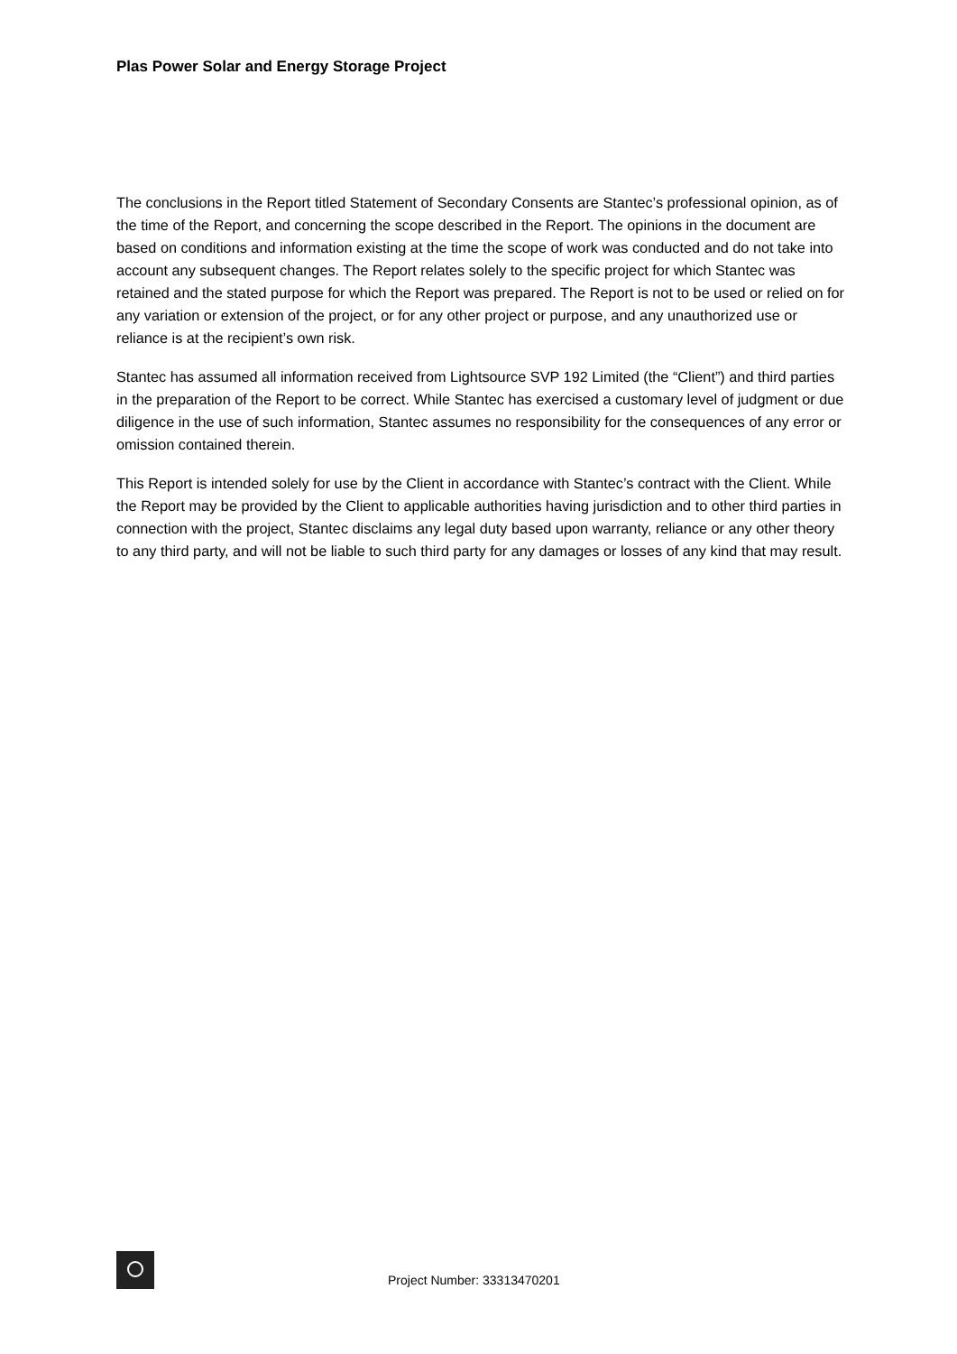Plas Power Solar and Energy Storage Project
The conclusions in the Report titled Statement of Secondary Consents are Stantec’s professional opinion, as of the time of the Report, and concerning the scope described in the Report. The opinions in the document are based on conditions and information existing at the time the scope of work was conducted and do not take into account any subsequent changes. The Report relates solely to the specific project for which Stantec was retained and the stated purpose for which the Report was prepared. The Report is not to be used or relied on for any variation or extension of the project, or for any other project or purpose, and any unauthorized use or reliance is at the recipient’s own risk.
Stantec has assumed all information received from Lightsource SVP 192 Limited (the “Client”) and third parties in the preparation of the Report to be correct. While Stantec has exercised a customary level of judgment or due diligence in the use of such information, Stantec assumes no responsibility for the consequences of any error or omission contained therein.
This Report is intended solely for use by the Client in accordance with Stantec’s contract with the Client. While the Report may be provided by the Client to applicable authorities having jurisdiction and to other third parties in connection with the project, Stantec disclaims any legal duty based upon warranty, reliance or any other theory to any third party, and will not be liable to such third party for any damages or losses of any kind that may result.
Project Number: 33313470201